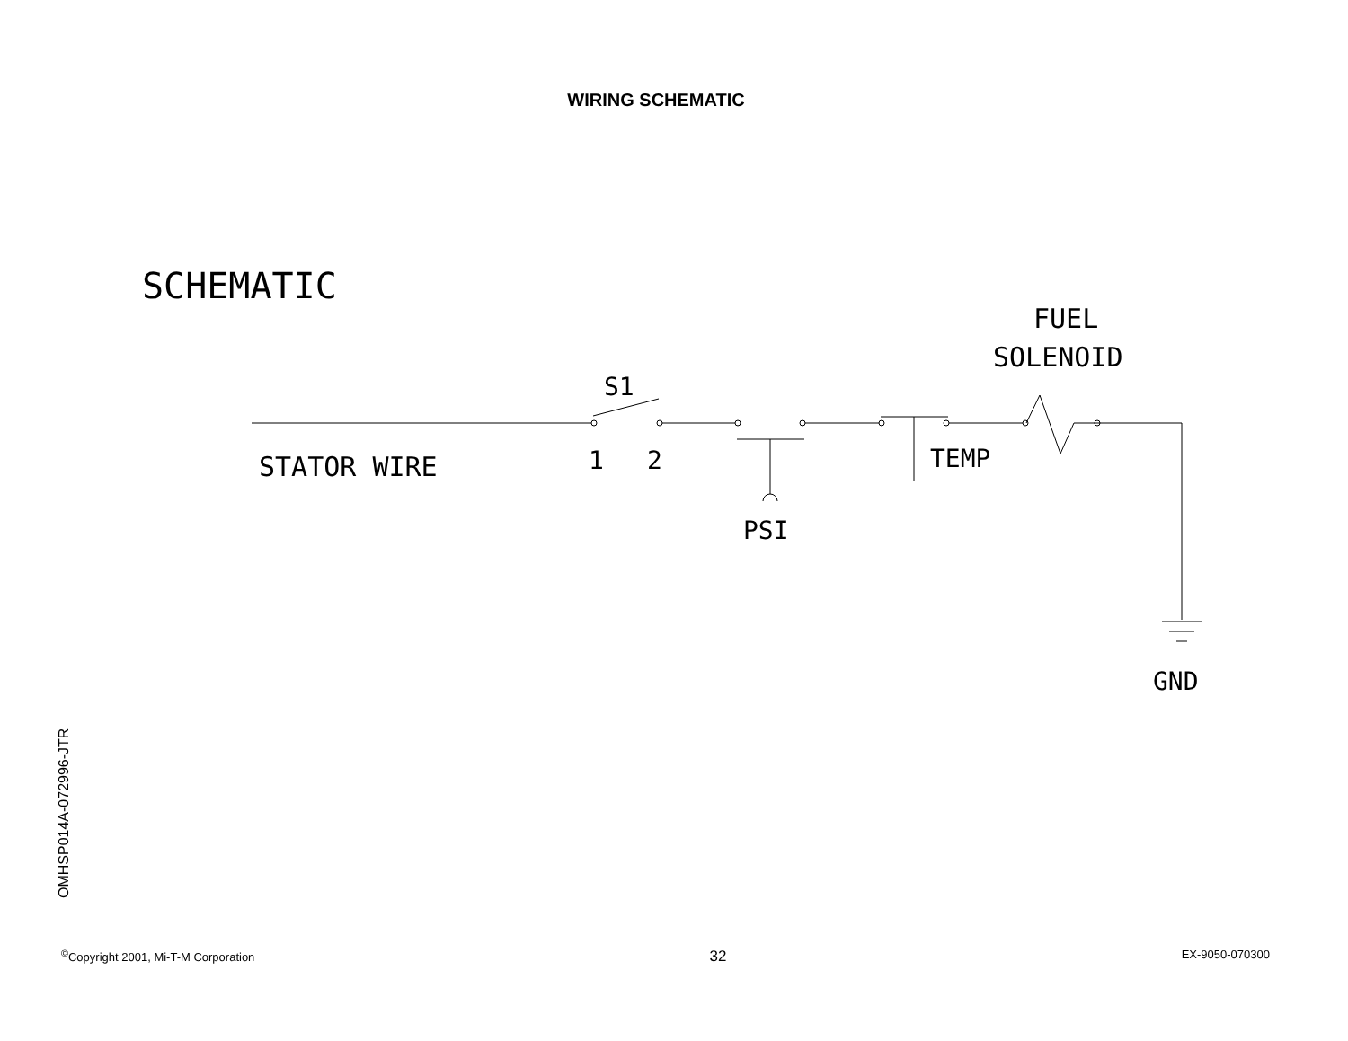WIRING SCHEMATIC
SCHEMATIC
FUEL
SOLENOID
S1
STATOR WIRE
1
2
TEMP
PSI
GND
OMHSP014A-072996-JTR
<sup>©</sup>Copyright 2001, Mi-T-M Corporation 32 EX-9050-070300